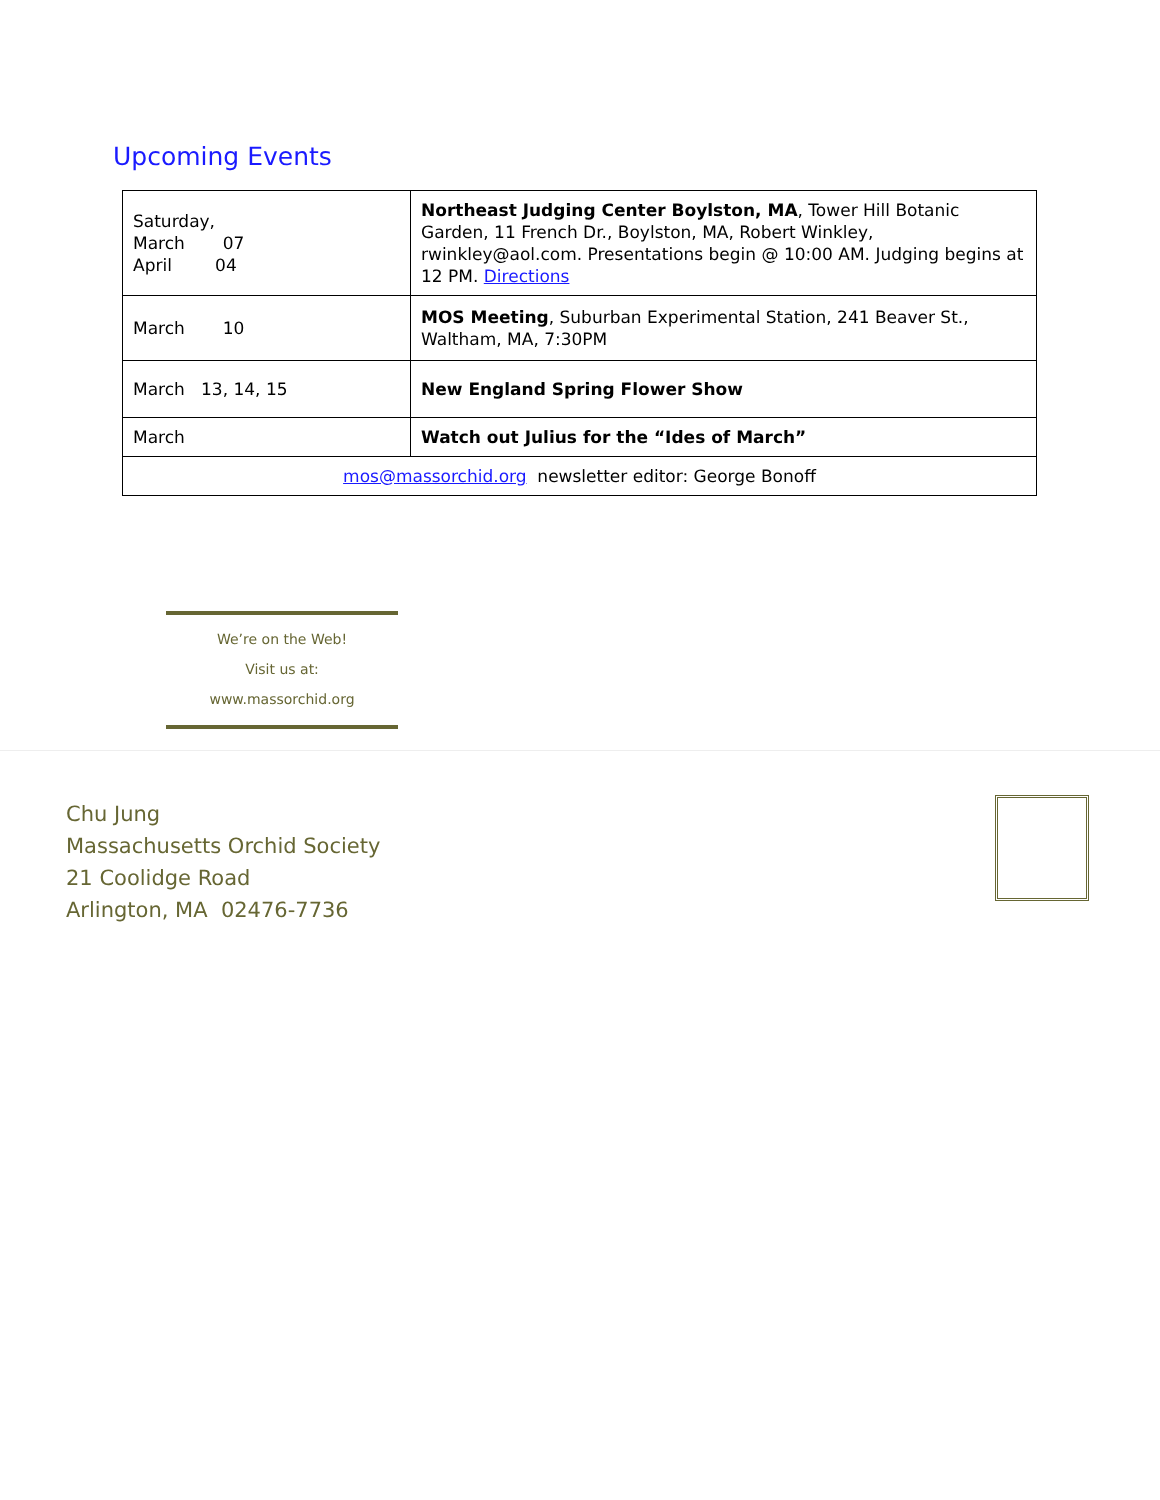Upcoming Events
| Saturday, March 07 April 04 | Northeast Judging Center Boylston, MA , Tower Hill Botanic Garden, 11 French Dr., Boylston, MA, Robert Winkley, rwinkley@aol.com. Presentations begin @ 10:00 AM. Judging begins at 12 PM. Directions |
| March 10 | MOS Meeting , Suburban Experimental Station, 241 Beaver St., Waltham, MA, 7:30PM |
| March 13, 14, 15 | New England Spring Flower Show |
| March | Watch out Julius for the “Ides of March” |
| mos@massorchid.org newsletter editor: George Bonoff | |
We’re on the Web!
Visit us at:
www.massorchid.org
Chu Jung
Massachusetts Orchid Society
21 Coolidge Road
Arlington, MA 02476-7736